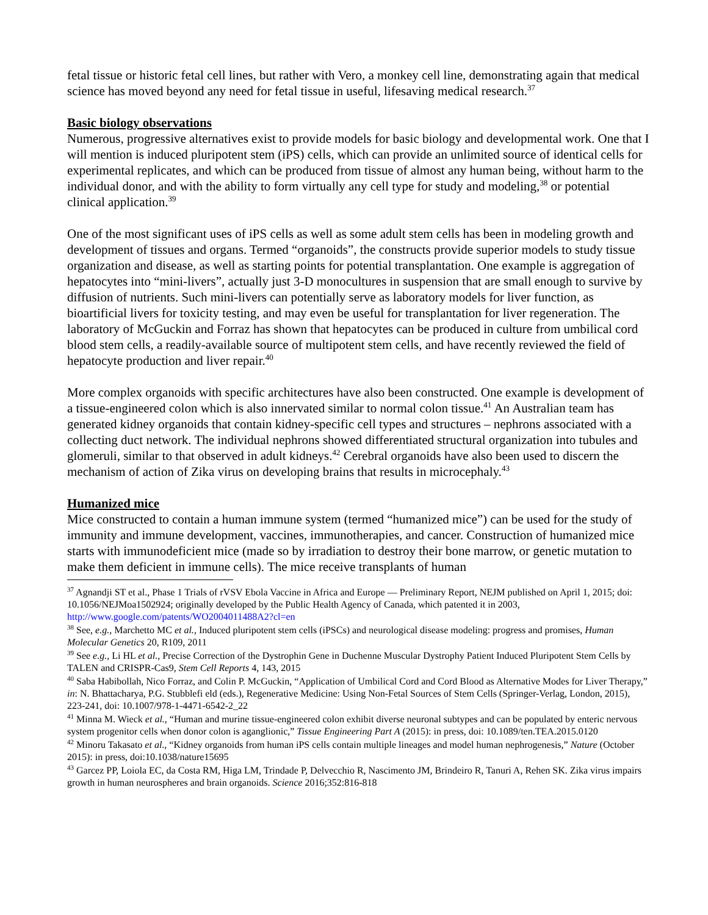fetal tissue or historic fetal cell lines, but rather with Vero, a monkey cell line, demonstrating again that medical science has moved beyond any need for fetal tissue in useful, lifesaving medical research.<sup>37</sup>
Basic biology observations
Numerous, progressive alternatives exist to provide models for basic biology and developmental work. One that I will mention is induced pluripotent stem (iPS) cells, which can provide an unlimited source of identical cells for experimental replicates, and which can be produced from tissue of almost any human being, without harm to the individual donor, and with the ability to form virtually any cell type for study and modeling,<sup>38</sup> or potential clinical application.<sup>39</sup>
One of the most significant uses of iPS cells as well as some adult stem cells has been in modeling growth and development of tissues and organs. Termed “organoids”, the constructs provide superior models to study tissue organization and disease, as well as starting points for potential transplantation. One example is aggregation of hepatocytes into “mini-livers”, actually just 3-D monocultures in suspension that are small enough to survive by diffusion of nutrients. Such mini-livers can potentially serve as laboratory models for liver function, as bioartificial livers for toxicity testing, and may even be useful for transplantation for liver regeneration. The laboratory of McGuckin and Forraz has shown that hepatocytes can be produced in culture from umbilical cord blood stem cells, a readily-available source of multipotent stem cells, and have recently reviewed the field of hepatocyte production and liver repair.<sup>40</sup>
More complex organoids with specific architectures have also been constructed. One example is development of a tissue-engineered colon which is also innervated similar to normal colon tissue.<sup>41</sup> An Australian team has generated kidney organoids that contain kidney-specific cell types and structures – nephrons associated with a collecting duct network. The individual nephrons showed differentiated structural organization into tubules and glomeruli, similar to that observed in adult kidneys.<sup>42</sup> Cerebral organoids have also been used to discern the mechanism of action of Zika virus on developing brains that results in microcephaly.<sup>43</sup>
Humanized mice
Mice constructed to contain a human immune system (termed “humanized mice”) can be used for the study of immunity and immune development, vaccines, immunotherapies, and cancer. Construction of humanized mice starts with immunodeficient mice (made so by irradiation to destroy their bone marrow, or genetic mutation to make them deficient in immune cells). The mice receive transplants of human
<sup>37</sup> Agnandji ST et al., Phase 1 Trials of rVSV Ebola Vaccine in Africa and Europe — Preliminary Report, NEJM published on April 1, 2015; doi: 10.1056/NEJMoa1502924; originally developed by the Public Health Agency of Canada, which patented it in 2003, http://www.google.com/patents/WO2004011488A2?cl=en
<sup>38</sup> See, e.g., Marchetto MC et al., Induced pluripotent stem cells (iPSCs) and neurological disease modeling: progress and promises, Human Molecular Genetics 20, R109, 2011
<sup>39</sup> See e.g., Li HL et al., Precise Correction of the Dystrophin Gene in Duchenne Muscular Dystrophy Patient Induced Pluripotent Stem Cells by TALEN and CRISPR-Cas9, Stem Cell Reports 4, 143, 2015
<sup>40</sup> Saba Habibollah, Nico Forraz, and Colin P. McGuckin, “Application of Umbilical Cord and Cord Blood as Alternative Modes for Liver Therapy,” in: N. Bhattacharya, P.G. Stubblefi eld (eds.), Regenerative Medicine: Using Non-Fetal Sources of Stem Cells (Springer-Verlag, London, 2015), 223-241, doi: 10.1007/978-1-4471-6542-2_22
<sup>41</sup> Minna M. Wieck et al., “Human and murine tissue-engineered colon exhibit diverse neuronal subtypes and can be populated by enteric nervous system progenitor cells when donor colon is aganglionic,” Tissue Engineering Part A (2015): in press, doi: 10.1089/ten.TEA.2015.0120
<sup>42</sup> Minoru Takasato et al., “Kidney organoids from human iPS cells contain multiple lineages and model human nephrogenesis,” Nature (October 2015): in press, doi:10.1038/nature15695
<sup>43</sup> Garcez PP, Loiola EC, da Costa RM, Higa LM, Trindade P, Delvecchio R, Nascimento JM, Brindeiro R, Tanuri A, Rehen SK. Zika virus impairs growth in human neurospheres and brain organoids. Science 2016;352:816-818